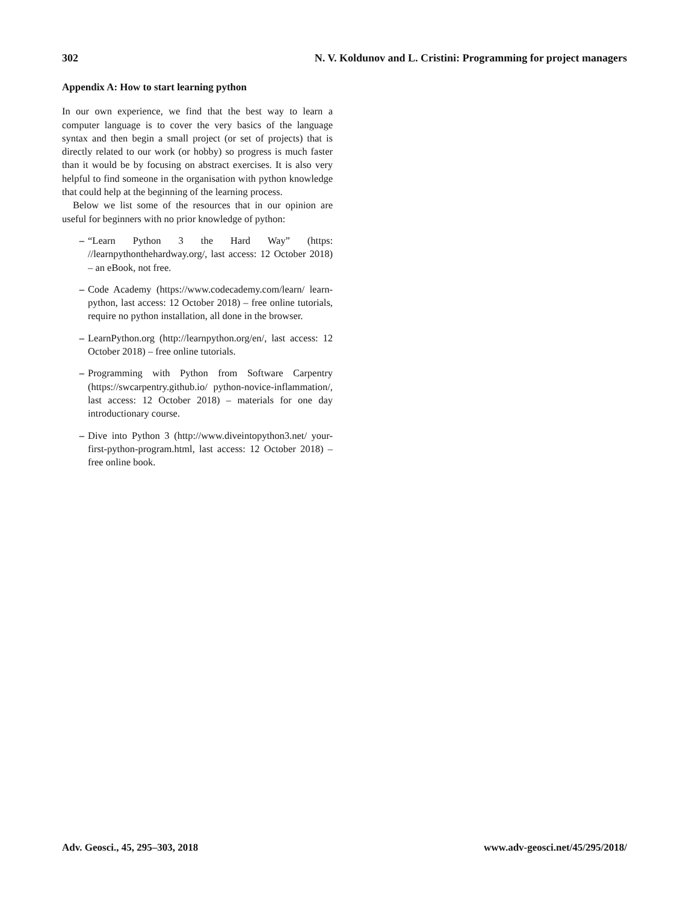302 N. V. Koldunov and L. Cristini: Programming for project managers
Appendix A: How to start learning python
In our own experience, we find that the best way to learn a computer language is to cover the very basics of the language syntax and then begin a small project (or set of projects) that is directly related to our work (or hobby) so progress is much faster than it would be by focusing on abstract exercises. It is also very helpful to find someone in the organisation with python knowledge that could help at the beginning of the learning process.
Below we list some of the resources that in our opinion are useful for beginners with no prior knowledge of python:
– “Learn Python 3 the Hard Way” (https: //learnpythonthehardway.org/, last access: 12 October 2018) – an eBook, not free.
– Code Academy (https://www.codecademy.com/learn/ learn-python, last access: 12 October 2018) – free online tutorials, require no python installation, all done in the browser.
– LearnPython.org (http://learnpython.org/en/, last access: 12 October 2018) – free online tutorials.
– Programming with Python from Software Carpentry (https://swcarpentry.github.io/ python-novice-inflammation/, last access: 12 October 2018) – materials for one day introductionary course.
– Dive into Python 3 (http://www.diveintopython3.net/ your-first-python-program.html, last access: 12 October 2018) – free online book.
Adv. Geosci., 45, 295–303, 2018 www.adv-geosci.net/45/295/2018/